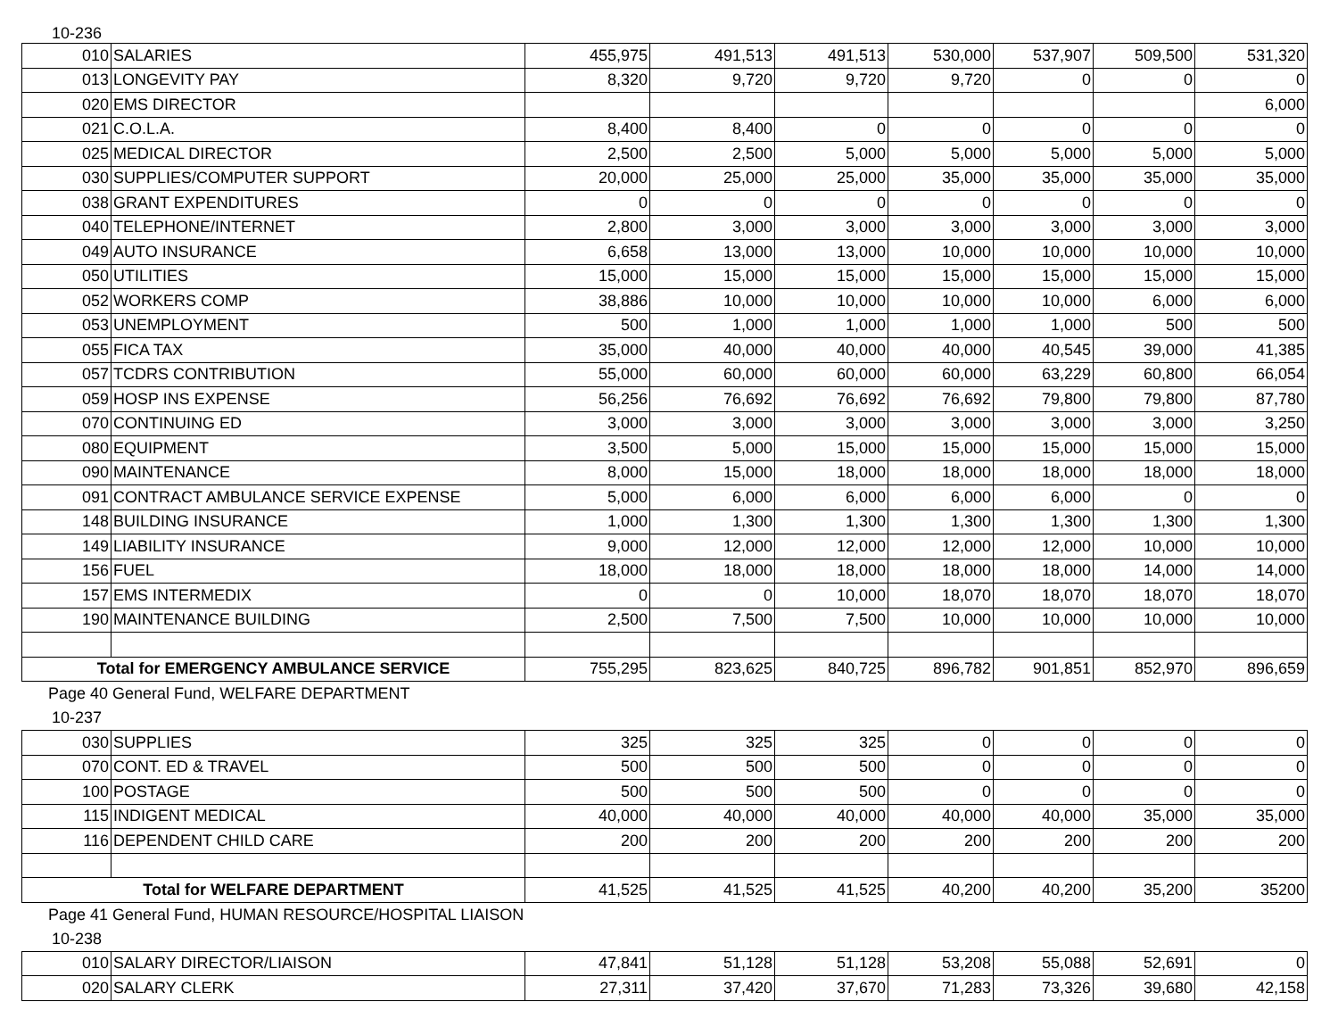10-236
| 010 | SALARIES | 455,975 | 491,513 | 491,513 | 530,000 | 537,907 | 509,500 | 531,320 |
| 013 | LONGEVITY PAY | 8,320 | 9,720 | 9,720 | 9,720 | 0 | 0 | 0 |
| 020 | EMS DIRECTOR | | | | | | | 6,000 |
| 021 | C.O.L.A. | 8,400 | 8,400 | 0 | 0 | 0 | 0 | 0 |
| 025 | MEDICAL DIRECTOR | 2,500 | 2,500 | 5,000 | 5,000 | 5,000 | 5,000 | 5,000 |
| 030 | SUPPLIES/COMPUTER SUPPORT | 20,000 | 25,000 | 25,000 | 35,000 | 35,000 | 35,000 | 35,000 |
| 038 | GRANT EXPENDITURES | 0 | 0 | 0 | 0 | 0 | 0 | 0 |
| 040 | TELEPHONE/INTERNET | 2,800 | 3,000 | 3,000 | 3,000 | 3,000 | 3,000 | 3,000 |
| 049 | AUTO INSURANCE | 6,658 | 13,000 | 13,000 | 10,000 | 10,000 | 10,000 | 10,000 |
| 050 | UTILITIES | 15,000 | 15,000 | 15,000 | 15,000 | 15,000 | 15,000 | 15,000 |
| 052 | WORKERS COMP | 38,886 | 10,000 | 10,000 | 10,000 | 10,000 | 6,000 | 6,000 |
| 053 | UNEMPLOYMENT | 500 | 1,000 | 1,000 | 1,000 | 1,000 | 500 | 500 |
| 055 | FICA TAX | 35,000 | 40,000 | 40,000 | 40,000 | 40,545 | 39,000 | 41,385 |
| 057 | TCDRS CONTRIBUTION | 55,000 | 60,000 | 60,000 | 60,000 | 63,229 | 60,800 | 66,054 |
| 059 | HOSP INS EXPENSE | 56,256 | 76,692 | 76,692 | 76,692 | 79,800 | 79,800 | 87,780 |
| 070 | CONTINUING ED | 3,000 | 3,000 | 3,000 | 3,000 | 3,000 | 3,000 | 3,250 |
| 080 | EQUIPMENT | 3,500 | 5,000 | 15,000 | 15,000 | 15,000 | 15,000 | 15,000 |
| 090 | MAINTENANCE | 8,000 | 15,000 | 18,000 | 18,000 | 18,000 | 18,000 | 18,000 |
| 091 | CONTRACT AMBULANCE SERVICE EXPENSE | 5,000 | 6,000 | 6,000 | 6,000 | 6,000 | 0 | 0 |
| 148 | BUILDING INSURANCE | 1,000 | 1,300 | 1,300 | 1,300 | 1,300 | 1,300 | 1,300 |
| 149 | LIABILITY INSURANCE | 9,000 | 12,000 | 12,000 | 12,000 | 12,000 | 10,000 | 10,000 |
| 156 | FUEL | 18,000 | 18,000 | 18,000 | 18,000 | 18,000 | 14,000 | 14,000 |
| 157 | EMS INTERMEDIX | 0 | 0 | 10,000 | 18,070 | 18,070 | 18,070 | 18,070 |
| 190 | MAINTENANCE BUILDING | 2,500 | 7,500 | 7,500 | 10,000 | 10,000 | 10,000 | 10,000 |
| Total for EMERGENCY AMBULANCE SERVICE | | 755,295 | 823,625 | 840,725 | 896,782 | 901,851 | 852,970 | 896,659 |
Page 40 General Fund, WELFARE DEPARTMENT
10-237
| 030 | SUPPLIES | 325 | 325 | 325 | 0 | 0 | 0 | 0 |
| 070 | CONT. ED & TRAVEL | 500 | 500 | 500 | 0 | 0 | 0 | 0 |
| 100 | POSTAGE | 500 | 500 | 500 | 0 | 0 | 0 | 0 |
| 115 | INDIGENT MEDICAL | 40,000 | 40,000 | 40,000 | 40,000 | 40,000 | 35,000 | 35,000 |
| 116 | DEPENDENT CHILD CARE | 200 | 200 | 200 | 200 | 200 | 200 | 200 |
| Total for WELFARE DEPARTMENT | | 41,525 | 41,525 | 41,525 | 40,200 | 40,200 | 35,200 | 35200 |
Page 41 General Fund, HUMAN RESOURCE/HOSPITAL LIAISON
10-238
| 010 | SALARY DIRECTOR/LIAISON | 47,841 | 51,128 | 51,128 | 53,208 | 55,088 | 52,691 | 0 |
| 020 | SALARY CLERK | 27,311 | 37,420 | 37,670 | 71,283 | 73,326 | 39,680 | 42,158 |